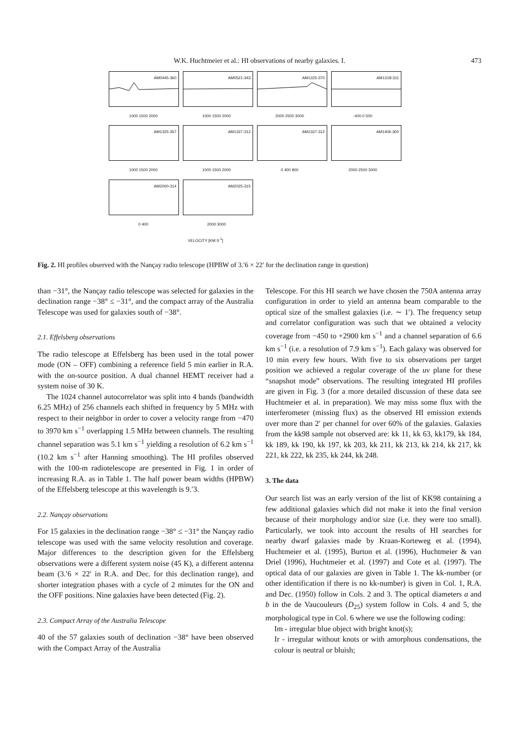W.K. Huchtmeier et al.: HI observations of nearby galaxies. I. 473
AM0445-360
AM0521-343
AM1225-370
AM1318-311
1000 1500 2000 1000 1500 2000 2000 2500 3000 -400 0 500
AM1325-357
AM1337-312
AM1337-312
AM1406-300
1000 1500 2000 1000 1500 2000 0 400 800 2000 2500 3000
AM2000-314
AM2025-315
0 400 2000 3000
VELOCITY [KM S<sup>-1</sup>]
Fig. 2. HI profiles observed with the Nançay radio telescope (HPBW of 3.′6 × 22′ for the declination range in question)
than −31°, the Nançay radio telescope was selected for galaxies in the declination range −38° ≤ −31°, and the compact array of the Australia Telescope was used for galaxies south of −38°.
2.1. Effelsberg observations
The radio telescope at Effelsberg has been used in the total power mode (ON – OFF) combining a reference field 5 min earlier in R.A. with the on-source position. A dual channel HEMT receiver had a system noise of 30 K.
The 1024 channel autocorrelator was split into 4 bands (bandwidth 6.25 MHz) of 256 channels each shifted in frequency by 5 MHz with respect to their neighbor in order to cover a velocity range from −470 to 3970 km s<sup>−1</sup> overlapping 1.5 MHz between channels. The resulting channel separation was 5.1 km s<sup>−1</sup> yielding a resolution of 6.2 km s<sup>−1</sup> (10.2 km s<sup>−1</sup> after Hanning smoothing). The HI profiles observed with the 100-m radiotelescope are presented in Fig. 1 in order of increasing R.A. as in Table 1. The half power beam widths (HPBW) of the Effelsberg telescope at this wavelength is 9.′3.
2.2. Nançay observations
For 15 galaxies in the declination range −38° ≤ −31° the Nançay radio telescope was used with the same velocity resolution and coverage. Major differences to the description given for the Effelsberg observations were a different system noise (45 K), a different antenna beam (3.′6 × 22′ in R.A. and Dec. for this declination range), and shorter integration phases with a cycle of 2 minutes for the ON and the OFF positions. Nine galaxies have been detected (Fig. 2).
2.3. Compact Array of the Australia Telescope
40 of the 57 galaxies south of declination −38° have been observed with the Compact Array of the Australia
Telescope. For this HI search we have chosen the 750A antenna array configuration in order to yield an antenna beam comparable to the optical size of the smallest galaxies (i.e. ∼ 1′). The frequency setup and correlator configuration was such that we obtained a velocity coverage from −450 to +2900 km s<sup>−1</sup> and a channel separation of 6.6 km s<sup>−1</sup> (i.e. a resolution of 7.9 km s<sup>−1</sup>). Each galaxy was observed for 10 min every few hours. With five to six observations per target position we achieved a regular coverage of the uv plane for these “snapshot mode” observations. The resulting integrated HI profiles are given in Fig. 3 (for a more detailed discussion of these data see Huchtmeier et al. in preparation). We may miss some flux with the interferometer (missing flux) as the observed HI emission extends over more than 2′ per channel for over 60% of the galaxies. Galaxies from the kk98 sample not observed are: kk 11, kk 63, kk179, kk 184, kk 189, kk 190, kk 197, kk 203, kk 211, kk 213, kk 214, kk 217, kk 221, kk 222, kk 235, kk 244, kk 248.
3. The data
Our search list was an early version of the list of KK98 containing a few additional galaxies which did not make it into the final version because of their morphology and/or size (i.e. they were too small). Particularly, we took into account the results of HI searches for nearby dwarf galaxies made by Kraan-Korteweg et al. (1994), Huchtmeier et al. (1995), Burton et al. (1996), Huchtmeier & van Driel (1996), Huchtmeier et al. (1997) and Cote et al. (1997). The optical data of our galaxies are given in Table 1. The kk-number (or other identification if there is no kk-number) is given in Col. 1, R.A. and Dec. (1950) follow in Cols. 2 and 3. The optical diameters a and b in the de Vaucouleurs (D<sub>25</sub>) system follow in Cols. 4 and 5, the morphological type in Col. 6 where we use the following coding:
Im - irregular blue object with bright knot(s);
Ir - irregular without knots or with amorphous condensations, the colour is neutral or bluish;